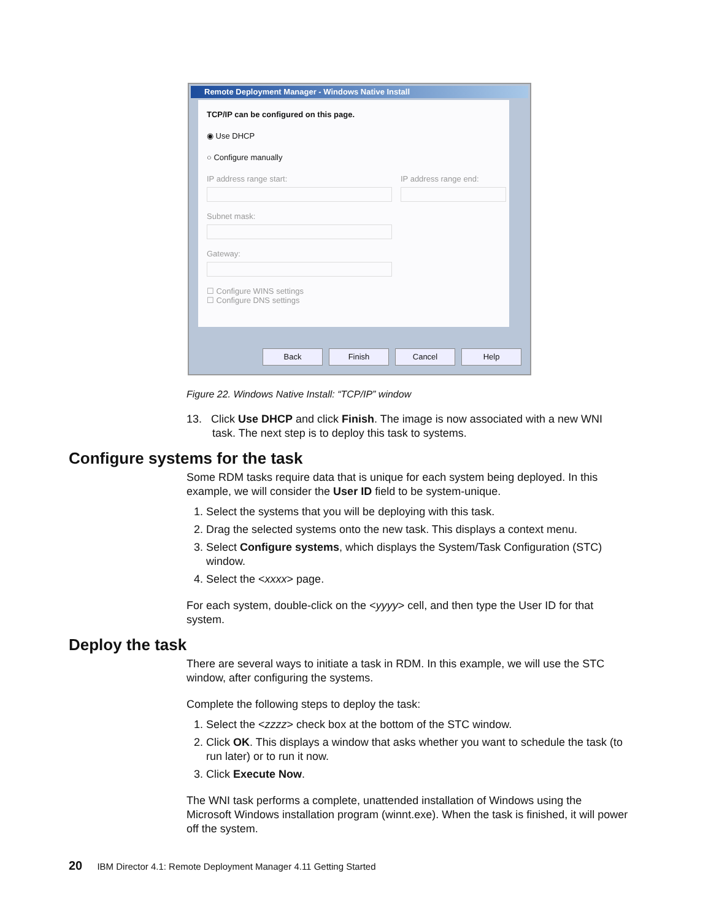Remote Deployment Manager - Windows Native Install
TCP/IP can be configured on this page.
◉ Use DHCP
○ Configure manually
IP address range start: IP address range end:
Subnet mask:
Gateway:
☐ Configure WINS settings
☐ Configure DNS settings
Back Finish Cancel Help
Figure 22. Windows Native Install: “TCP/IP” window
13. Click Use DHCP and click Finish. The image is now associated with a new WNI task. The next step is to deploy this task to systems.
Configure systems for the task
Some RDM tasks require data that is unique for each system being deployed. In this example, we will consider the User ID field to be system-unique.
1. Select the systems that you will be deploying with this task.
2. Drag the selected systems onto the new task. This displays a context menu.
3. Select Configure systems, which displays the System/Task Configuration (STC) window.
4. Select the <xxxx> page.
For each system, double-click on the <yyyy> cell, and then type the User ID for that system.
Deploy the task
There are several ways to initiate a task in RDM. In this example, we will use the STC window, after configuring the systems.
Complete the following steps to deploy the task:
1. Select the <zzzz> check box at the bottom of the STC window.
2. Click OK. This displays a window that asks whether you want to schedule the task (to run later) or to run it now.
3. Click Execute Now.
The WNI task performs a complete, unattended installation of Windows using the Microsoft Windows installation program (winnt.exe). When the task is finished, it will power off the system.
20 IBM Director 4.1: Remote Deployment Manager 4.11 Getting Started